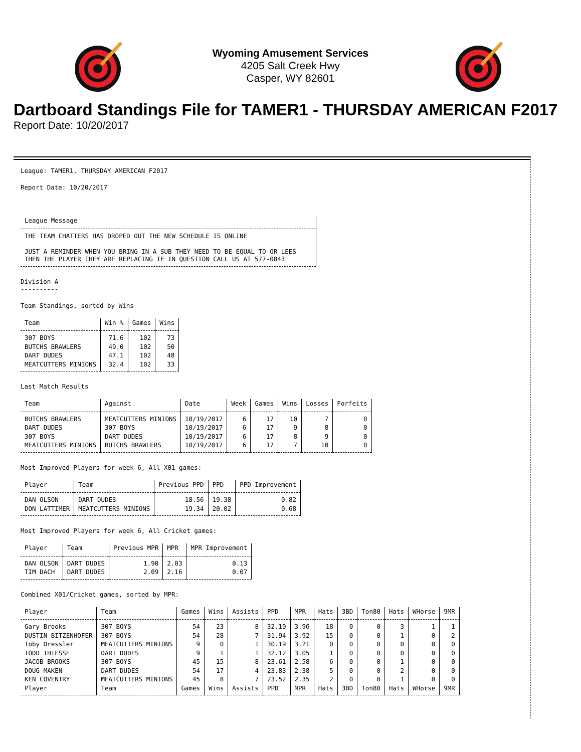Wyoming Amusement Services
4205 Salt Creek Hwy
Casper, WY 82601
Dartboard Standings File for TAMER1 - THURSDAY AMERICAN F2017
Report Date: 10/20/2017
League: TAMER1, THURSDAY AMERICAN F2017
Report Date: 10/20/2017
| League Message |
| --- |
| THE TEAM CHATTERS HAS DROPED OUT THE NEW SCHEDULE IS ONLINE JUST A REMINDER WHEN YOU BRING IN A SUB THEY NEED TO BE EQUAL TO OR LEES THEN THE PLAYER THEY ARE REPLACING IF IN QUESTION CALL US AT 577-0843 |
Division A
----------
Team Standings, sorted by Wins
| Team | Win % | Games | Wins |
| --- | --- | --- | --- |
| 307 BOYS | 71.6 | 102 | 73 |
| BUTCHS BRAWLERS | 49.0 | 102 | 50 |
| DART DUDES | 47.1 | 102 | 48 |
| MEATCUTTERS MINIONS | 32.4 | 102 | 33 |
Last Match Results
| Team | Against | Date | Week | Games | Wins | Losses | Forfeits |
| --- | --- | --- | --- | --- | --- | --- | --- |
| BUTCHS BRAWLERS | MEATCUTTERS MINIONS | 10/19/2017 | 6 | 17 | 10 | 7 | 0 |
| DART DUDES | 307 BOYS | 10/19/2017 | 6 | 17 | 9 | 8 | 0 |
| 307 BOYS | DART DUDES | 10/19/2017 | 6 | 17 | 8 | 9 | 0 |
| MEATCUTTERS MINIONS | BUTCHS BRAWLERS | 10/19/2017 | 6 | 17 | 7 | 10 | 0 |
Most Improved Players for week 6, All X01 games:
| Player | Team | Previous PPD | PPD | PPD Improvement |
| --- | --- | --- | --- | --- |
| DAN OLSON | DART DUDES | 18.56 | 19.38 | 0.82 |
| DON LATTIMER | MEATCUTTERS MINIONS | 19.34 | 20.02 | 0.68 |
Most Improved Players for week 6, All Cricket games:
| Player | Team | Previous MPR | MPR | MPR Improvement |
| --- | --- | --- | --- | --- |
| DAN OLSON | DART DUDES | 1.90 | 2.03 | 0.13 |
| TIM DACH | DART DUDES | 2.09 | 2.16 | 0.07 |
Combined X01/Cricket games, sorted by MPR:
| Player | Team | Games | Wins | Assists | PPD | MPR | Hats | 3BD | Ton80 | Hats | WHorse | 9MR |
| --- | --- | --- | --- | --- | --- | --- | --- | --- | --- | --- | --- | --- |
| Gary Brooks | 307 BOYS | 54 | 23 | 8 | 32.10 | 3.96 | 18 | 0 | 0 | 3 | 1 | 1 |
| DUSTIN BITZENHOFER | 307 BOYS | 54 | 28 | 7 | 31.94 | 3.92 | 15 | 0 | 0 | 1 | 0 | 2 |
| Toby Dressler | MEATCUTTERS MINIONS | 9 | 0 | 1 | 30.19 | 3.21 | 0 | 0 | 0 | 0 | 0 | 0 |
| TODD THIESSE | DART DUDES | 9 | 1 | 1 | 32.12 | 3.05 | 1 | 0 | 0 | 0 | 0 | 0 |
| JACOB BROOKS | 307 BOYS | 45 | 15 | 8 | 23.61 | 2.58 | 6 | 0 | 0 | 1 | 0 | 0 |
| DOUG MAKEN | DART DUDES | 54 | 17 | 4 | 23.83 | 2.38 | 5 | 0 | 0 | 2 | 0 | 0 |
| KEN COVENTRY | MEATCUTTERS MINIONS | 45 | 8 | 7 | 23.52 | 2.35 | 2 | 0 | 0 | 1 | 0 | 0 |
| Player | Team | Games | Wins | Assists | PPD | MPR | Hats | 3BD | Ton80 | Hats | WHorse | 9MR |